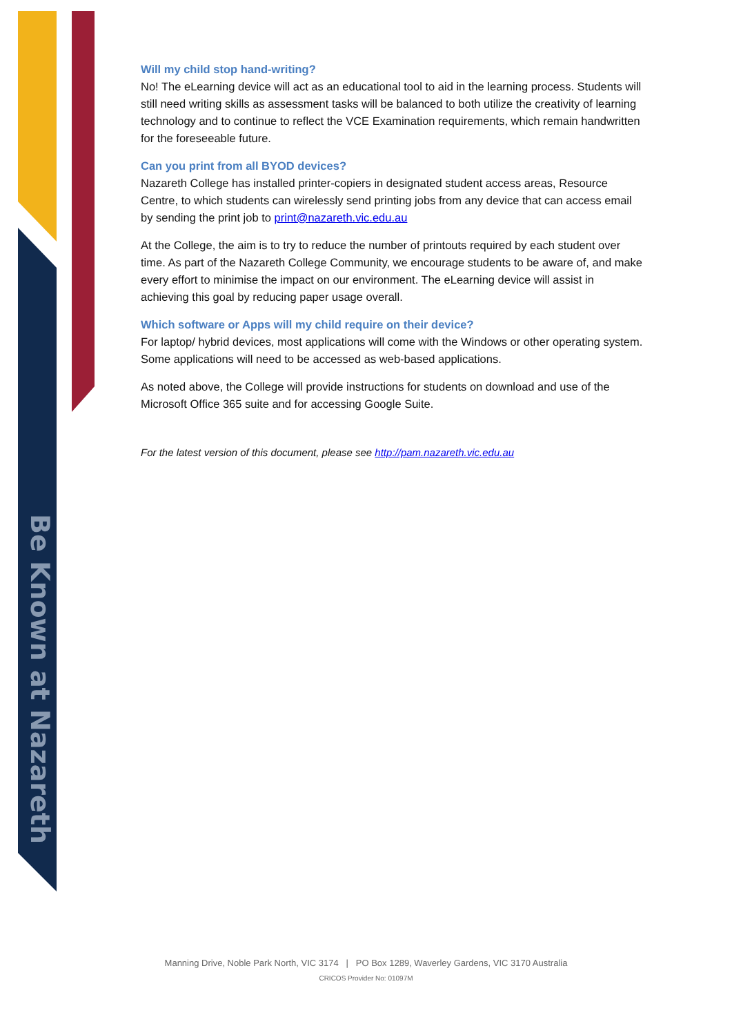Be Known at Nazareth
Will my child stop hand-writing?
No! The eLearning device will act as an educational tool to aid in the learning process. Students will still need writing skills as assessment tasks will be balanced to both utilize the creativity of learning technology and to continue to reflect the VCE Examination requirements, which remain handwritten for the foreseeable future.
Can you print from all BYOD devices?
Nazareth College has installed printer-copiers in designated student access areas, Resource Centre, to which students can wirelessly send printing jobs from any device that can access email by sending the print job to print@nazareth.vic.edu.au
At the College, the aim is to try to reduce the number of printouts required by each student over time. As part of the Nazareth College Community, we encourage students to be aware of, and make every effort to minimise the impact on our environment. The eLearning device will assist in achieving this goal by reducing paper usage overall.
Which software or Apps will my child require on their device?
For laptop/ hybrid devices, most applications will come with the Windows or other operating system. Some applications will need to be accessed as web-based applications.
As noted above, the College will provide instructions for students on download and use of the Microsoft Office 365 suite and for accessing Google Suite.
For the latest version of this document, please see http://pam.nazareth.vic.edu.au
Manning Drive, Noble Park North, VIC 3174 | PO Box 1289, Waverley Gardens, VIC 3170 Australia
CRICOS Provider No: 01097M